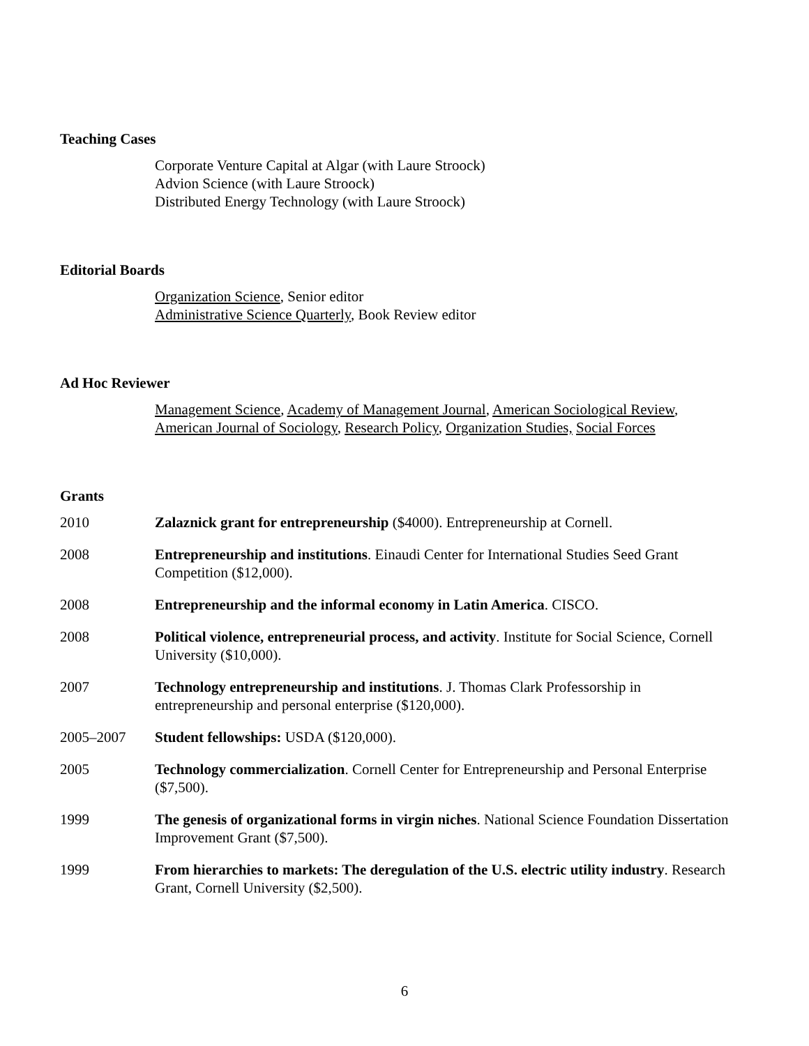Teaching Cases
Corporate Venture Capital at Algar (with Laure Stroock)
Advion Science (with Laure Stroock)
Distributed Energy Technology (with Laure Stroock)
Editorial Boards
Organization Science, Senior editor
Administrative Science Quarterly, Book Review editor
Ad Hoc Reviewer
Management Science, Academy of Management Journal, American Sociological Review, American Journal of Sociology, Research Policy, Organization Studies, Social Forces
Grants
2010 Zalaznick grant for entrepreneurship ($4000). Entrepreneurship at Cornell.
2008 Entrepreneurship and institutions. Einaudi Center for International Studies Seed Grant Competition ($12,000).
2008 Entrepreneurship and the informal economy in Latin America. CISCO.
2008 Political violence, entrepreneurial process, and activity. Institute for Social Science, Cornell University ($10,000).
2007 Technology entrepreneurship and institutions. J. Thomas Clark Professorship in entrepreneurship and personal enterprise ($120,000).
2005–2007 Student fellowships: USDA ($120,000).
2005 Technology commercialization. Cornell Center for Entrepreneurship and Personal Enterprise ($7,500).
1999 The genesis of organizational forms in virgin niches. National Science Foundation Dissertation Improvement Grant ($7,500).
1999 From hierarchies to markets: The deregulation of the U.S. electric utility industry. Research Grant, Cornell University ($2,500).
6